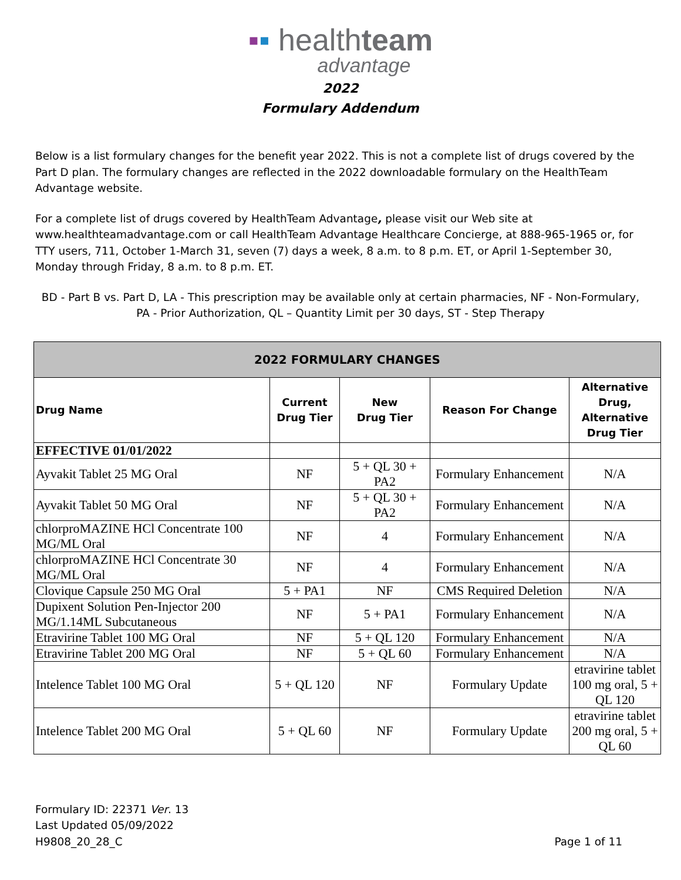▪▪ healthteam
advantage
2022
Formulary Addendum
Below is a list formulary changes for the benefit year 2022. This is not a complete list of drugs covered by the Part D plan. The formulary changes are reflected in the 2022 downloadable formulary on the HealthTeam Advantage website.
For a complete list of drugs covered by HealthTeam Advantage, please visit our Web site at www.healthteamadvantage.com or call HealthTeam Advantage Healthcare Concierge, at 888-965-1965 or, for TTY users, 711, October 1-March 31, seven (7) days a week, 8 a.m. to 8 p.m. ET, or April 1-September 30, Monday through Friday, 8 a.m. to 8 p.m. ET.
BD - Part B vs. Part D, LA - This prescription may be available only at certain pharmacies, NF - Non-Formulary, PA - Prior Authorization, QL – Quantity Limit per 30 days, ST - Step Therapy
| 2022 FORMULARY CHANGES | | | | |
| --- | --- | --- | --- | --- |
| Drug Name | Current Drug Tier | New Drug Tier | Reason For Change | Alternative Drug, Alternative Drug Tier |
| EFFECTIVE 01/01/2022 | | | | |
| Ayvakit Tablet 25 MG Oral | NF | 5 + QL 30 + PA2 | Formulary Enhancement | N/A |
| Ayvakit Tablet 50 MG Oral | NF | 5 + QL 30 + PA2 | Formulary Enhancement | N/A |
| chlorproMAZINE HCl Concentrate 100 MG/ML Oral | NF | 4 | Formulary Enhancement | N/A |
| chlorproMAZINE HCl Concentrate 30 MG/ML Oral | NF | 4 | Formulary Enhancement | N/A |
| Clovique Capsule 250 MG Oral | 5 + PA1 | NF | CMS Required Deletion | N/A |
| Dupixent Solution Pen-Injector 200 MG/1.14ML Subcutaneous | NF | 5 + PA1 | Formulary Enhancement | N/A |
| Etravirine Tablet 100 MG Oral | NF | 5 + QL 120 | Formulary Enhancement | N/A |
| Etravirine Tablet 200 MG Oral | NF | 5 + QL 60 | Formulary Enhancement | N/A |
| Intelence Tablet 100 MG Oral | 5 + QL 120 | NF | Formulary Update | etravirine tablet 100 mg oral, 5 + QL 120 |
| Intelence Tablet 200 MG Oral | 5 + QL 60 | NF | Formulary Update | etravirine tablet 200 mg oral, 5 + QL 60 |
Formulary ID: 22371 Ver. 13
Last Updated 05/09/2022
H9808_20_28_C
Page 1 of 11